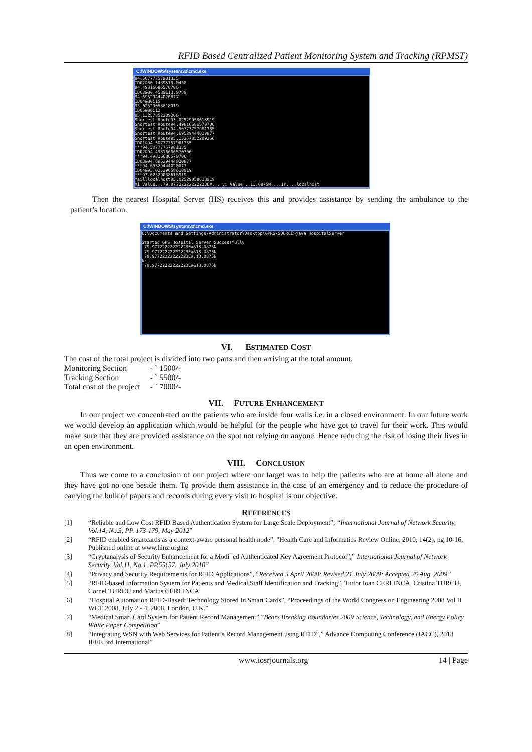RFID Based Centralized Patient Monitoring System and Tracking (RPMST)
C:\WINDOWS\system32\cmd.exe
94.50777757981335 ID02&80.1489&13.0458 94.49816686570706 ID03&80.4589&13.0789 94.69529444020877 ID04&80&15 93.02529058618919 ID05&80&12 95.13257852209266 Shortest Route93.02529058618919 Shortest Route94.49816686570706 Shortest Route94.50777757981335 Shortest Route94.69529444020877 Shortest Route95.13257852209266 ID01&94.50777757981335 ***94.50777757981335 ID02&94.49816686570706 ***94.49816686570706 ID03&94.69529444020877 ***94.69529444020877 ID04&93.02529058618919 ***93.02529058618919 Mailllocalhost93.02529058618919 Xi value...79.97722222222223E#....yi Value...13.0875N....IP....localhost
Then the nearest Hospital Server (HS) receives this and provides assistance by sending the ambulance to the patient’s location.
C:\WINDOWS\system32\cmd.exe
C:\Documents and Settings\Administrator\Desktop\GPRS\SOURCE>java HospitalServer Started GPS Hospital Server Successfully 79.97722222222223E#&13.0875N 79.97722222222223E#&13.0875N 79.97722222222223E#,13.0875N kk 79.97722222222223E#&13.0875N
VI. ESTIMATED COST
The cost of the total project is divided into two parts and then arriving at the total amount.
| Monitoring Section | - ` 1500/- |
| Tracking Section | - ` 5500/- |
| Total cost of the project | - ` 7000/- |
VII. FUTURE ENHANCEMENT
In our project we concentrated on the patients who are inside four walls i.e. in a closed environment. In our future work we would develop an application which would be helpful for the people who have got to travel for their work. This would make sure that they are provided assistance on the spot not relying on anyone. Hence reducing the risk of losing their lives in an open environment.
VIII. CONCLUSION
Thus we come to a conclusion of our project where our target was to help the patients who are at home all alone and they have got no one beside them. To provide them assistance in the case of an emergency and to reduce the procedure of carrying the bulk of papers and records during every visit to hospital is our objective.
REFERENCES
[1] “Reliable and Low Cost RFID Based Authentication System for Large Scale Deployment”, “International Journal of Network Security, Vol.14, No.3, PP. 173-179, May 2012”
[2] “RFID enabled smartcards as a context-aware personal health node”, "Health Care and Informatics Review Online, 2010, 14(2), pg 10-16, Published online at www.hinz.org.nz
[3] “Cryptanalysis of Security Enhancement for a Modi¯ed Authenticated Key Agreement Protocol”,” International Journal of Network Security, Vol.11, No.1, PP.55{57, July 2010”
[4] “Privacy and Security Requirements for RFID Applications”, “Received 5 April 2008; Revised 21 July 2009; Accepted 25 Aug. 2009”
[5] “RFID-based Information System for Patients and Medical Staff Identification and Tracking”, Tudor Ioan CERLINCA, Cristina TURCU, Cornel TURCU and Marius CERLINCA
[6] “Hospital Automation RFID-Based: Technology Stored In Smart Cards”, “Proceedings of the World Congress on Engineering 2008 Vol II WCE 2008, July 2 - 4, 2008, London, U.K.”
[7] “Medical Smart Card System for Patient Record Management”,”Bears Breaking Boundaries 2009 Science, Technology, and Energy Policy White Paper Competition”
[8] “Integrating WSN with Web Services for Patient’s Record Management using RFID”,” Advance Computing Conference (IACC), 2013 IEEE 3rd International”
www.iosrjournals.org 14 | Page